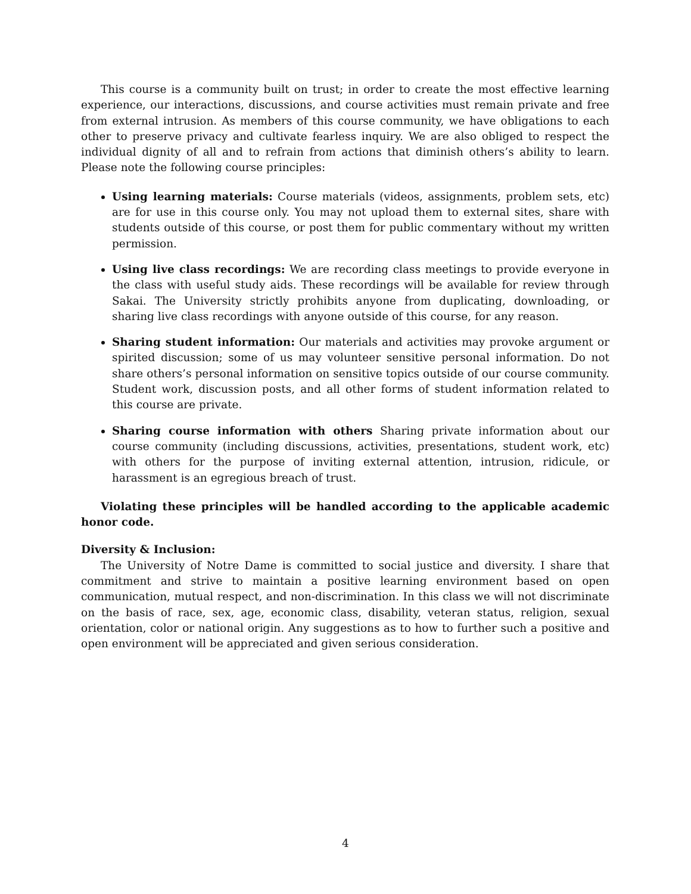This course is a community built on trust; in order to create the most effective learning experience, our interactions, discussions, and course activities must remain private and free from external intrusion. As members of this course community, we have obligations to each other to preserve privacy and cultivate fearless inquiry. We are also obliged to respect the individual dignity of all and to refrain from actions that diminish others’s ability to learn. Please note the following course principles:
Using learning materials: Course materials (videos, assignments, problem sets, etc) are for use in this course only. You may not upload them to external sites, share with students outside of this course, or post them for public commentary without my written permission.
Using live class recordings: We are recording class meetings to provide everyone in the class with useful study aids. These recordings will be available for review through Sakai. The University strictly prohibits anyone from duplicating, downloading, or sharing live class recordings with anyone outside of this course, for any reason.
Sharing student information: Our materials and activities may provoke argument or spirited discussion; some of us may volunteer sensitive personal information. Do not share others’s personal information on sensitive topics outside of our course community. Student work, discussion posts, and all other forms of student information related to this course are private.
Sharing course information with others Sharing private information about our course community (including discussions, activities, presentations, student work, etc) with others for the purpose of inviting external attention, intrusion, ridicule, or harassment is an egregious breach of trust.
Violating these principles will be handled according to the applicable academic honor code.
Diversity & Inclusion:
The University of Notre Dame is committed to social justice and diversity. I share that commitment and strive to maintain a positive learning environment based on open communication, mutual respect, and non-discrimination. In this class we will not discriminate on the basis of race, sex, age, economic class, disability, veteran status, religion, sexual orientation, color or national origin. Any suggestions as to how to further such a positive and open environment will be appreciated and given serious consideration.
4